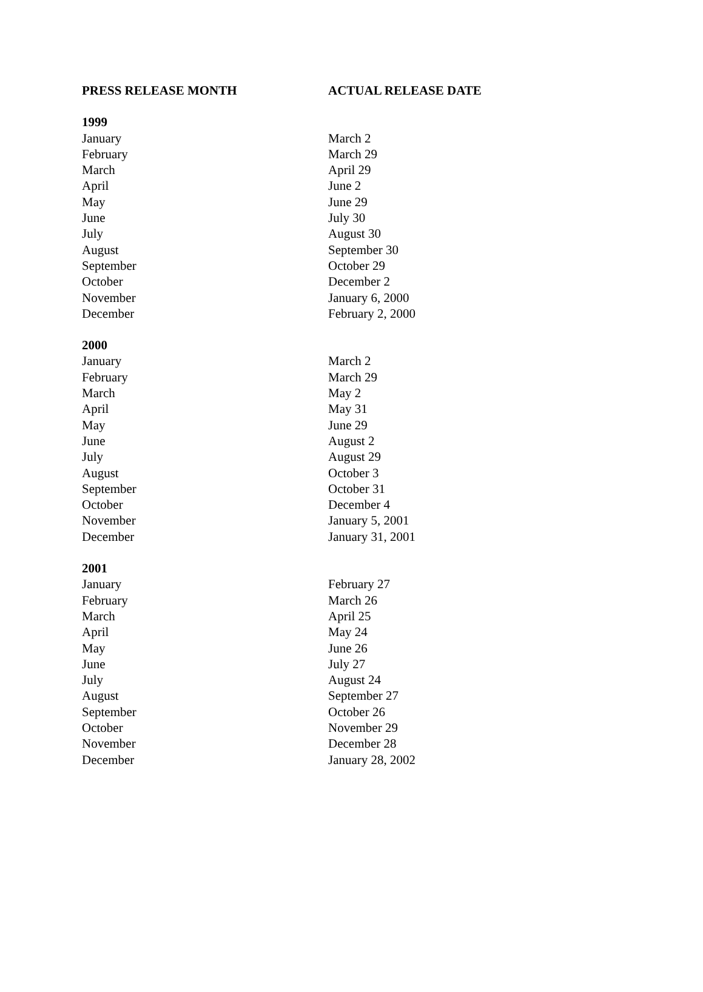| PRESS RELEASE MONTH | ACTUAL RELEASE DATE |
| --- | --- |
| 1999 | |
| January | March 2 |
| February | March 29 |
| March | April 29 |
| April | June 2 |
| May | June 29 |
| June | July 30 |
| July | August 30 |
| August | September 30 |
| September | October 29 |
| October | December 2 |
| November | January 6, 2000 |
| December | February 2, 2000 |
| 2000 | |
| January | March 2 |
| February | March 29 |
| March | May 2 |
| April | May 31 |
| May | June 29 |
| June | August 2 |
| July | August 29 |
| August | October 3 |
| September | October 31 |
| October | December 4 |
| November | January 5, 2001 |
| December | January 31, 2001 |
| 2001 | |
| January | February 27 |
| February | March 26 |
| March | April 25 |
| April | May 24 |
| May | June 26 |
| June | July 27 |
| July | August 24 |
| August | September 27 |
| September | October 26 |
| October | November 29 |
| November | December 28 |
| December | January 28, 2002 |